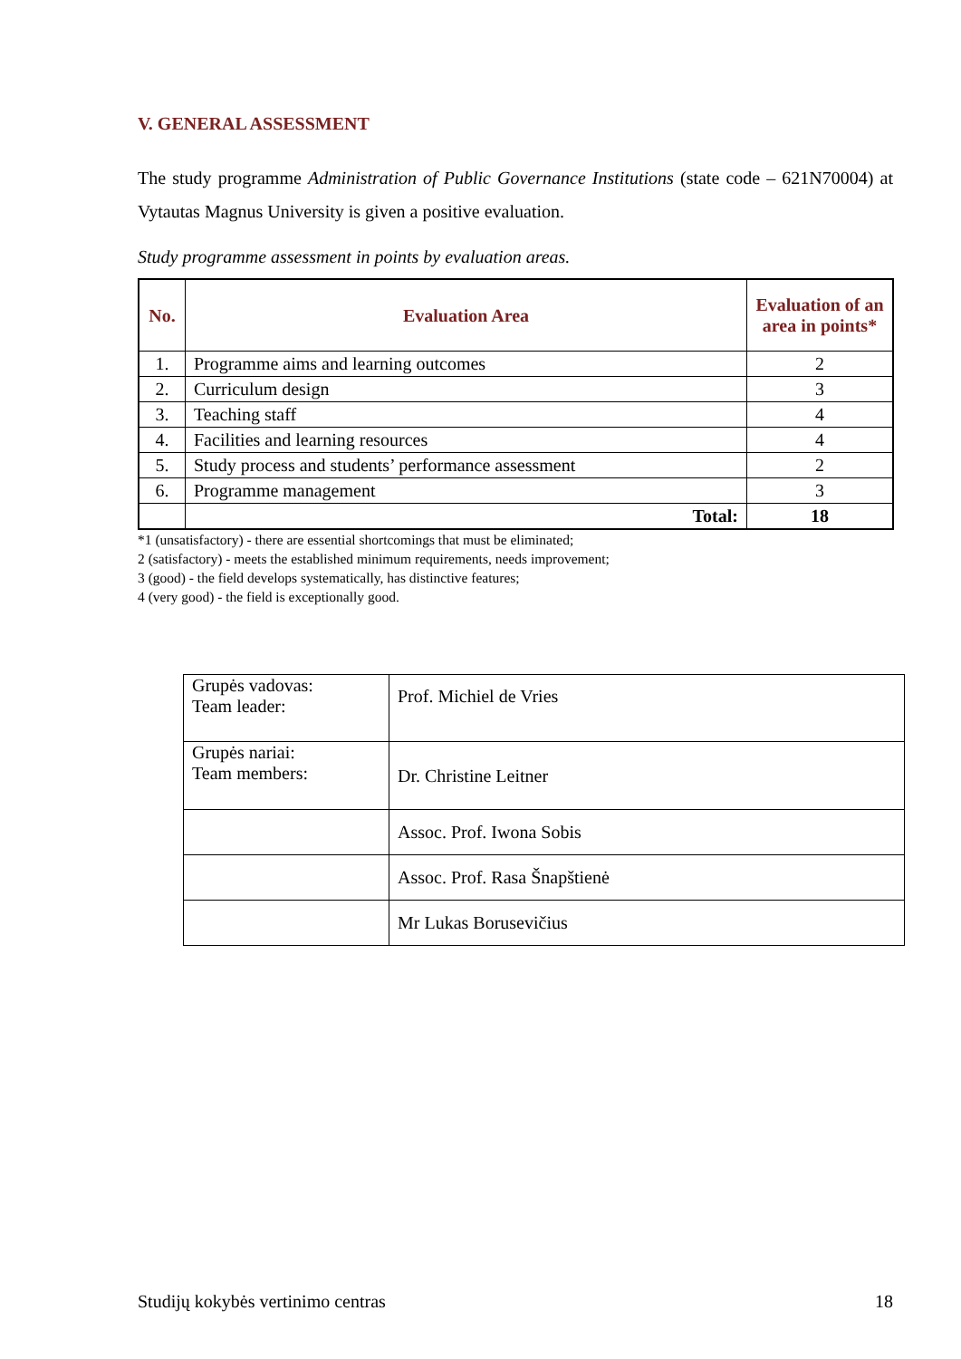V. GENERAL ASSESSMENT
The study programme Administration of Public Governance Institutions (state code – 621N70004) at Vytautas Magnus University is given a positive evaluation.
Study programme assessment in points by evaluation areas.
| No. | Evaluation Area | Evaluation of an area in points* |
| --- | --- | --- |
| 1. | Programme aims and learning outcomes | 2 |
| 2. | Curriculum design | 3 |
| 3. | Teaching staff | 4 |
| 4. | Facilities and learning resources | 4 |
| 5. | Study process and students’ performance assessment | 2 |
| 6. | Programme management | 3 |
| | Total: | 18 |
*1 (unsatisfactory) - there are essential shortcomings that must be eliminated;
2 (satisfactory) - meets the established minimum requirements, needs improvement;
3 (good) - the field develops systematically, has distinctive features;
4 (very good) - the field is exceptionally good.
| Grupės vadovas: Team leader: | Prof. Michiel de Vries |
| Grupės nariai: Team members: | Dr. Christine Leitner |
| | Assoc. Prof. Iwona Sobis |
| | Assoc. Prof. Rasa Šnapštienė |
| | Mr Lukas Borusevičius |
Studijų kokybės vertinimo centras 18